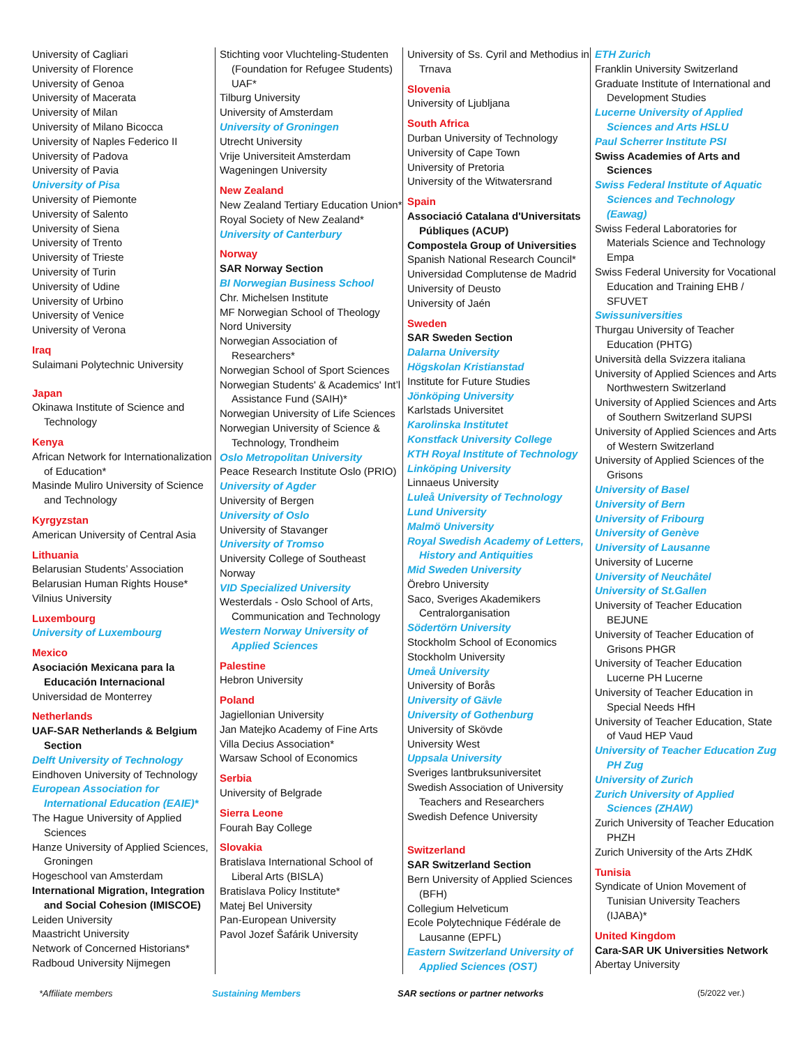University of Cagliari
University of Florence
University of Genoa
University of Macerata
University of Milan
University of Milano Bicocca
University of Naples Federico II
University of Padova
University of Pavia
University of Pisa
University of Piemonte
University of Salento
University of Siena
University of Trento
University of Trieste
University of Turin
University of Udine
University of Urbino
University of Venice
University of Verona
Iraq
Sulaimani Polytechnic University
Japan
Okinawa Institute of Science and Technology
Kenya
African Network for Internationalization of Education*
Masinde Muliro University of Science and Technology
Kyrgyzstan
American University of Central Asia
Lithuania
Belarusian Students’ Association
Belarusian Human Rights House*
Vilnius University
Luxembourg
University of Luxembourg
Mexico
Asociación Mexicana para la Educación Internacional
Universidad de Monterrey
Netherlands
UAF-SAR Netherlands & Belgium Section
Delft University of Technology
Eindhoven University of Technology
European Association for International Education (EAIE)*
The Hague University of Applied Sciences
Hanze University of Applied Sciences, Groningen
Hogeschool van Amsterdam
International Migration, Integration and Social Cohesion (IMISCOE)
Leiden University
Maastricht University
Network of Concerned Historians*
Radboud University Nijmegen
Stichting voor Vluchteling-Studenten (Foundation for Refugee Students) UAF*
Tilburg University
University of Amsterdam
University of Groningen
Utrecht University
Vrije Universiteit Amsterdam
Wageningen University
New Zealand
New Zealand Tertiary Education Union*
Royal Society of New Zealand*
University of Canterbury
Norway
SAR Norway Section
BI Norwegian Business School
Chr. Michelsen Institute
MF Norwegian School of Theology
Nord University
Norwegian Association of Researchers*
Norwegian School of Sport Sciences
Norwegian Students' & Academics' Int’l Assistance Fund (SAIH)*
Norwegian University of Life Sciences
Norwegian University of Science & Technology, Trondheim
Oslo Metropolitan University
Peace Research Institute Oslo (PRIO)
University of Agder
University of Bergen
University of Oslo
University of Stavanger
University of Tromso
University College of Southeast Norway
VID Specialized University
Westerdals - Oslo School of Arts, Communication and Technology
Western Norway University of Applied Sciences
Palestine
Hebron University
Poland
Jagiellonian University
Jan Matejko Academy of Fine Arts
Villa Decius Association*
Warsaw School of Economics
Serbia
University of Belgrade
Sierra Leone
Fourah Bay College
Slovakia
Bratislava International School of Liberal Arts (BISLA)
Bratislava Policy Institute*
Matej Bel University
Pan-European University
Pavol Jozef Šafárik University
University of Ss. Cyril and Methodius in Trnava
Slovenia
University of Ljubljana
South Africa
Durban University of Technology
University of Cape Town
University of Pretoria
University of the Witwatersrand
Spain
Associació Catalana d'Universitats Públiques (ACUP)
Compostela Group of Universities
Spanish National Research Council*
Universidad Complutense de Madrid
University of Deusto
University of Jaén
Sweden
SAR Sweden Section
Dalarna University
Högskolan Kristianstad
Institute for Future Studies
Jönköping University
Karlstads Universitet
Karolinska Institutet
Konstfack University College
KTH Royal Institute of Technology
Linköping University
Linnaeus University
Luleå University of Technology
Lund University
Malmö University
Royal Swedish Academy of Letters, History and Antiquities
Mid Sweden University
Örebro University
Saco, Sveriges Akademikers Centralorganisation
Södertörn University
Stockholm School of Economics
Stockholm University
Umeå University
University of Borås
University of Gävle
University of Gothenburg
University of Skövde
University West
Uppsala University
Sveriges lantbruksuniversitet
Swedish Association of University Teachers and Researchers
Swedish Defence University
Switzerland
SAR Switzerland Section
Bern University of Applied Sciences (BFH)
Collegium Helveticum
Ecole Polytechnique Fédérale de Lausanne (EPFL)
Eastern Switzerland University of Applied Sciences (OST)
ETH Zurich
Franklin University Switzerland
Graduate Institute of International and Development Studies
Lucerne University of Applied Sciences and Arts HSLU
Paul Scherrer Institute PSI
Swiss Academies of Arts and Sciences
Swiss Federal Institute of Aquatic Sciences and Technology (Eawag)
Swiss Federal Laboratories for Materials Science and Technology Empa
Swiss Federal University for Vocational Education and Training EHB / SFUVET
Swissuniversities
Thurgau University of Teacher Education (PHTG)
Università della Svizzera italiana
University of Applied Sciences and Arts Northwestern Switzerland
University of Applied Sciences and Arts of Southern Switzerland SUPSI
University of Applied Sciences and Arts of Western Switzerland
University of Applied Sciences of the Grisons
University of Basel
University of Bern
University of Fribourg
University of Genève
University of Lausanne
University of Lucerne
University of Neuchâtel
University of St.Gallen
University of Teacher Education BEJUNE
University of Teacher Education of Grisons PHGR
University of Teacher Education Lucerne PH Lucerne
University of Teacher Education in Special Needs HfH
University of Teacher Education, State of Vaud HEP Vaud
University of Teacher Education Zug PH Zug
University of Zurich
Zurich University of Applied Sciences (ZHAW)
Zurich University of Teacher Education PHZH
Zurich University of the Arts ZHdK
Tunisia
Syndicate of Union Movement of Tunisian University Teachers (IJABA)*
United Kingdom
Cara-SAR UK Universities Network
Abertay University
*Affiliate members Sustaining Members SAR sections or partner networks (5/2022 ver.)